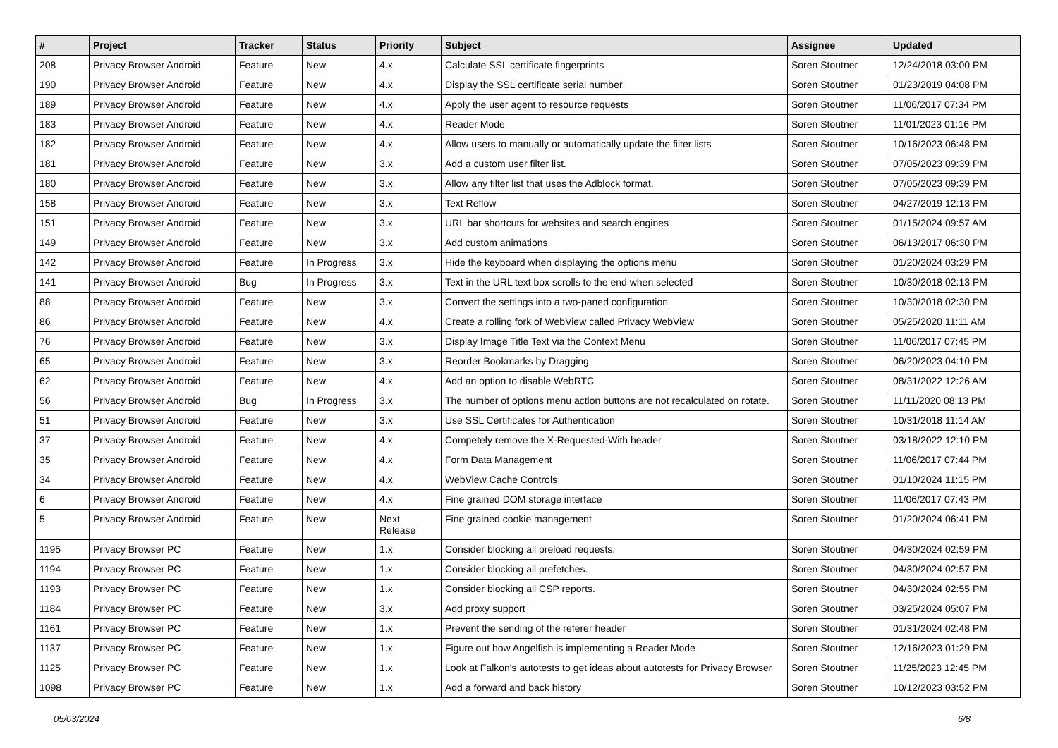| # | Project | Tracker | Status | Priority | Subject | Assignee | Updated |
| --- | --- | --- | --- | --- | --- | --- | --- |
| 208 | Privacy Browser Android | Feature | New | 4.x | Calculate SSL certificate fingerprints | Soren Stoutner | 12/24/2018 03:00 PM |
| 190 | Privacy Browser Android | Feature | New | 4.x | Display the SSL certificate serial number | Soren Stoutner | 01/23/2019 04:08 PM |
| 189 | Privacy Browser Android | Feature | New | 4.x | Apply the user agent to resource requests | Soren Stoutner | 11/06/2017 07:34 PM |
| 183 | Privacy Browser Android | Feature | New | 4.x | Reader Mode | Soren Stoutner | 11/01/2023 01:16 PM |
| 182 | Privacy Browser Android | Feature | New | 4.x | Allow users to manually or automatically update the filter lists | Soren Stoutner | 10/16/2023 06:48 PM |
| 181 | Privacy Browser Android | Feature | New | 3.x | Add a custom user filter list. | Soren Stoutner | 07/05/2023 09:39 PM |
| 180 | Privacy Browser Android | Feature | New | 3.x | Allow any filter list that uses the Adblock format. | Soren Stoutner | 07/05/2023 09:39 PM |
| 158 | Privacy Browser Android | Feature | New | 3.x | Text Reflow | Soren Stoutner | 04/27/2019 12:13 PM |
| 151 | Privacy Browser Android | Feature | New | 3.x | URL bar shortcuts for websites and search engines | Soren Stoutner | 01/15/2024 09:57 AM |
| 149 | Privacy Browser Android | Feature | New | 3.x | Add custom animations | Soren Stoutner | 06/13/2017 06:30 PM |
| 142 | Privacy Browser Android | Feature | In Progress | 3.x | Hide the keyboard when displaying the options menu | Soren Stoutner | 01/20/2024 03:29 PM |
| 141 | Privacy Browser Android | Bug | In Progress | 3.x | Text in the URL text box scrolls to the end when selected | Soren Stoutner | 10/30/2018 02:13 PM |
| 88 | Privacy Browser Android | Feature | New | 3.x | Convert the settings into a two-paned configuration | Soren Stoutner | 10/30/2018 02:30 PM |
| 86 | Privacy Browser Android | Feature | New | 4.x | Create a rolling fork of WebView called Privacy WebView | Soren Stoutner | 05/25/2020 11:11 AM |
| 76 | Privacy Browser Android | Feature | New | 3.x | Display Image Title Text via the Context Menu | Soren Stoutner | 11/06/2017 07:45 PM |
| 65 | Privacy Browser Android | Feature | New | 3.x | Reorder Bookmarks by Dragging | Soren Stoutner | 06/20/2023 04:10 PM |
| 62 | Privacy Browser Android | Feature | New | 4.x | Add an option to disable WebRTC | Soren Stoutner | 08/31/2022 12:26 AM |
| 56 | Privacy Browser Android | Bug | In Progress | 3.x | The number of options menu action buttons are not recalculated on rotate. | Soren Stoutner | 11/11/2020 08:13 PM |
| 51 | Privacy Browser Android | Feature | New | 3.x | Use SSL Certificates for Authentication | Soren Stoutner | 10/31/2018 11:14 AM |
| 37 | Privacy Browser Android | Feature | New | 4.x | Competely remove the X-Requested-With header | Soren Stoutner | 03/18/2022 12:10 PM |
| 35 | Privacy Browser Android | Feature | New | 4.x | Form Data Management | Soren Stoutner | 11/06/2017 07:44 PM |
| 34 | Privacy Browser Android | Feature | New | 4.x | WebView Cache Controls | Soren Stoutner | 01/10/2024 11:15 PM |
| 6 | Privacy Browser Android | Feature | New | 4.x | Fine grained DOM storage interface | Soren Stoutner | 11/06/2017 07:43 PM |
| 5 | Privacy Browser Android | Feature | New | Next Release | Fine grained cookie management | Soren Stoutner | 01/20/2024 06:41 PM |
| 1195 | Privacy Browser PC | Feature | New | 1.x | Consider blocking all preload requests. | Soren Stoutner | 04/30/2024 02:59 PM |
| 1194 | Privacy Browser PC | Feature | New | 1.x | Consider blocking all prefetches. | Soren Stoutner | 04/30/2024 02:57 PM |
| 1193 | Privacy Browser PC | Feature | New | 1.x | Consider blocking all CSP reports. | Soren Stoutner | 04/30/2024 02:55 PM |
| 1184 | Privacy Browser PC | Feature | New | 3.x | Add proxy support | Soren Stoutner | 03/25/2024 05:07 PM |
| 1161 | Privacy Browser PC | Feature | New | 1.x | Prevent the sending of the referer header | Soren Stoutner | 01/31/2024 02:48 PM |
| 1137 | Privacy Browser PC | Feature | New | 1.x | Figure out how Angelfish is implementing a Reader Mode | Soren Stoutner | 12/16/2023 01:29 PM |
| 1125 | Privacy Browser PC | Feature | New | 1.x | Look at Falkon's autotests to get ideas about autotests for Privacy Browser | Soren Stoutner | 11/25/2023 12:45 PM |
| 1098 | Privacy Browser PC | Feature | New | 1.x | Add a forward and back history | Soren Stoutner | 10/12/2023 03:52 PM |
05/03/2024 6/8